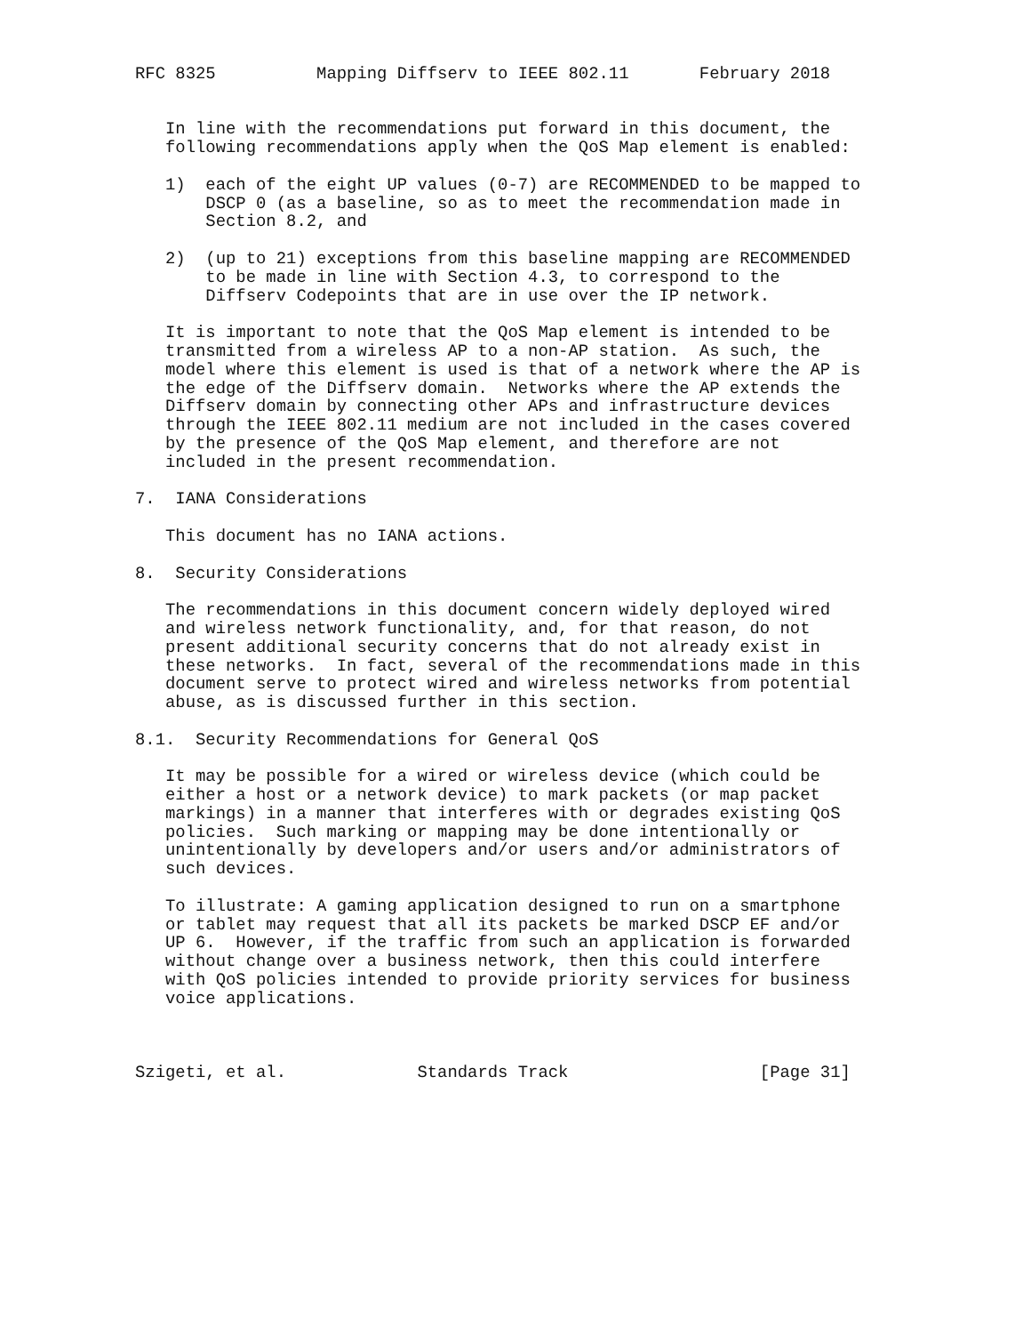RFC 8325          Mapping Diffserv to IEEE 802.11       February 2018


   In line with the recommendations put forward in this document, the
   following recommendations apply when the QoS Map element is enabled:

   1)  each of the eight UP values (0-7) are RECOMMENDED to be mapped to
       DSCP 0 (as a baseline, so as to meet the recommendation made in
       Section 8.2, and

   2)  (up to 21) exceptions from this baseline mapping are RECOMMENDED
       to be made in line with Section 4.3, to correspond to the
       Diffserv Codepoints that are in use over the IP network.

   It is important to note that the QoS Map element is intended to be
   transmitted from a wireless AP to a non-AP station.  As such, the
   model where this element is used is that of a network where the AP is
   the edge of the Diffserv domain.  Networks where the AP extends the
   Diffserv domain by connecting other APs and infrastructure devices
   through the IEEE 802.11 medium are not included in the cases covered
   by the presence of the QoS Map element, and therefore are not
   included in the present recommendation.

7.  IANA Considerations

   This document has no IANA actions.

8.  Security Considerations

   The recommendations in this document concern widely deployed wired
   and wireless network functionality, and, for that reason, do not
   present additional security concerns that do not already exist in
   these networks.  In fact, several of the recommendations made in this
   document serve to protect wired and wireless networks from potential
   abuse, as is discussed further in this section.

8.1.  Security Recommendations for General QoS

   It may be possible for a wired or wireless device (which could be
   either a host or a network device) to mark packets (or map packet
   markings) in a manner that interferes with or degrades existing QoS
   policies.  Such marking or mapping may be done intentionally or
   unintentionally by developers and/or users and/or administrators of
   such devices.

   To illustrate: A gaming application designed to run on a smartphone
   or tablet may request that all its packets be marked DSCP EF and/or
   UP 6.  However, if the traffic from such an application is forwarded
   without change over a business network, then this could interfere
   with QoS policies intended to provide priority services for business
   voice applications.



Szigeti, et al.             Standards Track                   [Page 31]